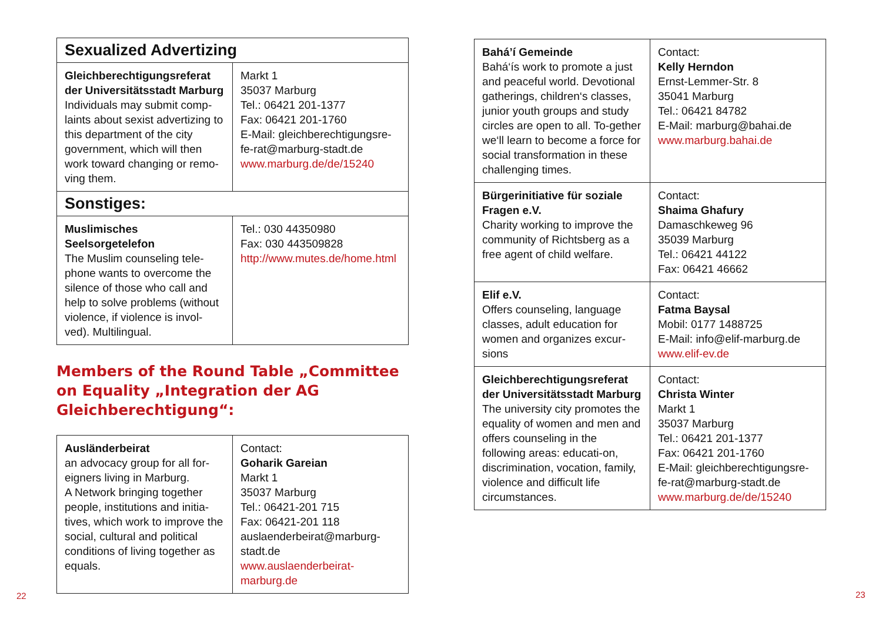| Sexualized Advertizing | |
| Gleichberechtigungsreferat der Universitätsstadt Marburg Individuals may submit comp-laints about sexist advertizing to this department of the city government, which will then work toward changing or remo-ving them. | Markt 1 35037 Marburg Tel.: 06421 201-1377 Fax: 06421 201-1760 E-Mail: gleichberechtigungsre-fe-rat@marburg-stadt.de www.marburg.de/de/15240 |
| Sonstiges: | |
| Muslimisches Seelsorgetelefon The Muslim counseling tele-phone wants to overcome the silence of those who call and help to solve problems (without violence, if violence is invol-ved). Multilingual. | Tel.: 030 44350980 Fax: 030 443509828 http://www.mutes.de/home.html |
Members of the Round Table „Committee on Equality „Integration der AG Gleichberechtigung“:
| Ausländerbeirat an advocacy group for all for-eigners living in Marburg. A Network bringing together people, institutions and initia-tives, which work to improve the social, cultural and political conditions of living together as equals. | Contact: Goharik Gareian Markt 1 35037 Marburg Tel.: 06421-201 715 Fax: 06421-201 118 auslaenderbeirat@marburg-stadt.de www.auslaenderbeirat-marburg.de |
| Bahá’í Gemeinde Bahá‘ís work to promote a just and peaceful world. Devotional gatherings, children‘s classes, junior youth groups and study circles are open to all. To-gether we‘ll learn to become a force for social transformation in these challenging times. | Contact: Kelly Herndon Ernst-Lemmer-Str. 8 35041 Marburg Tel.: 06421 84782 E-Mail: marburg@bahai.de www.marburg.bahai.de |
| Bürgerinitiative für soziale Fragen e.V. Charity working to improve the community of Richtsberg as a free agent of child welfare. | Contact: Shaima Ghafury Damaschkeweg 96 35039 Marburg Tel.: 06421 44122 Fax: 06421 46662 |
| Elif e.V. Offers counseling, language classes, adult education for women and organizes excur-sions | Contact: Fatma Baysal Mobil: 0177 1488725 E-Mail: info@elif-marburg.de www.elif-ev.de |
| Gleichberechtigungsreferat der Universitätsstadt Marburg The university city promotes the equality of women and men and offers counseling in the following areas: educati-on, discrimination, vocation, family, violence and difficult life circumstances. | Contact: Christa Winter Markt 1 35037 Marburg Tel.: 06421 201-1377 Fax: 06421 201-1760 E-Mail: gleichberechtigungsre-fe-rat@marburg-stadt.de www.marburg.de/de/15240 |
22 23